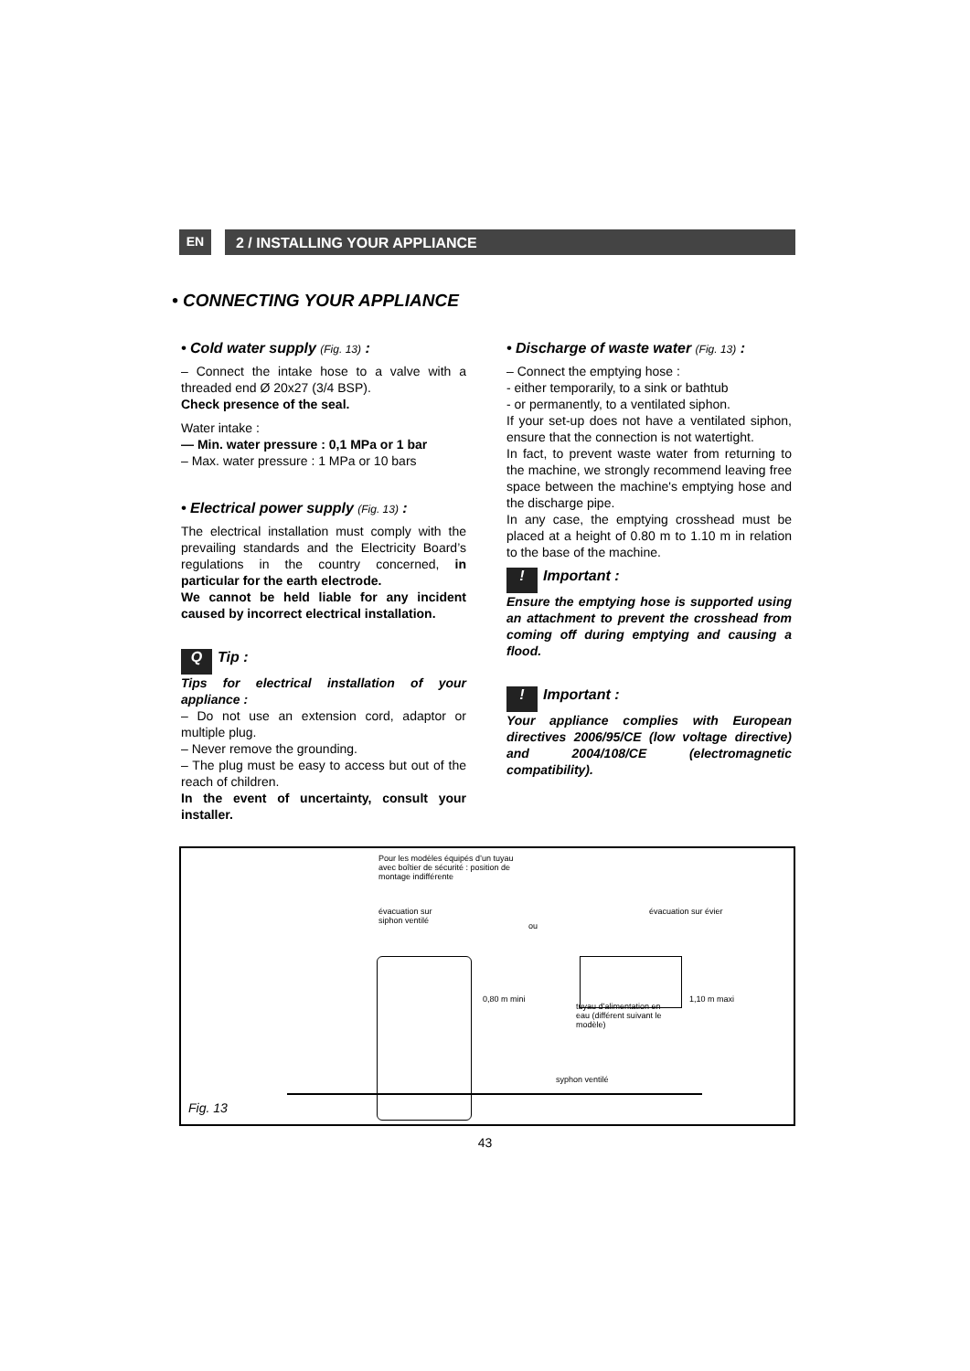EN 2 / INSTALLING YOUR APPLIANCE
• CONNECTING YOUR APPLIANCE
• Cold water supply (Fig. 13) :
– Connect the intake hose to a valve with a threaded end Ø 20x27 (3/4 BSP).
Check presence of the seal.
Water intake :
— Min. water pressure : 0,1 MPa or 1 bar
– Max. water pressure : 1 MPa or 10 bars
• Electrical power supply (Fig. 13) :
The electrical installation must comply with the prevailing standards and the Electricity Board’s regulations in the country concerned, in particular for the earth electrode.
We cannot be held liable for any incident caused by incorrect electrical installation.
Q Tip :
Tips for electrical installation of your appliance :
– Do not use an extension cord, adaptor or multiple plug.
– Never remove the grounding.
– The plug must be easy to access but out of the reach of children.
In the event of uncertainty, consult your installer.
• Discharge of waste water (Fig. 13) :
– Connect the emptying hose :
- either temporarily, to a sink or bathtub
- or permanently, to a ventilated siphon.
If your set-up does not have a ventilated siphon, ensure that the connection is not watertight.
In fact, to prevent waste water from returning to the machine, we strongly recommend leaving free space between the machine's emptying hose and the discharge pipe.
In any case, the emptying crosshead must be placed at a height of 0.80 m to 1.10 m in relation to the base of the machine.
! Important :
Ensure the emptying hose is supported using an attachment to prevent the crosshead from coming off during emptying and causing a flood.
! Important :
Your appliance complies with European directives 2006/95/CE (low voltage directive) and 2004/108/CE (electromagnetic compatibility).
Pour les modèles équipés d’un tuyau avec boîtier de sécurité : position de montage indifférente
évacuation sur
siphon ventilé ou
évacuation sur évier
tuyau d’alimentation en eau (différent suivant le modèle)
syphon ventilé
0,80 m mini 1,10 m maxi
Fig. 13
43